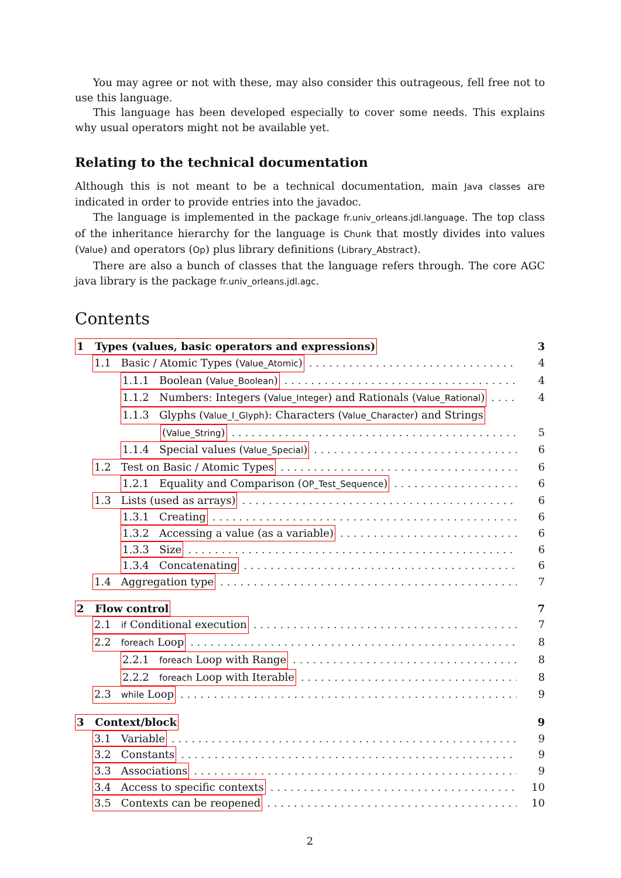You may agree or not with these, may also consider this outrageous, fell free not to use this language.
This language has been developed especially to cover some needs. This explains why usual operators might not be available yet.
Relating to the technical documentation
Although this is not meant to be a technical documentation, main Java classes are indicated in order to provide entries into the javadoc.
The language is implemented in the package fr.univ_orleans.jdl.language. The top class of the inheritance hierarchy for the language is Chunk that mostly divides into values (Value) and operators (Op) plus library definitions (Library_Abstract).
There are also a bunch of classes that the language refers through. The core AGC java library is the package fr.univ_orleans.jdl.agc.
Contents
1 Types (values, basic operators and expressions) 3
1.1 Basic / Atomic Types (Value_Atomic) 4
1.1.1 Boolean (Value_Boolean) 4
1.1.2 Numbers: Integers (Value_Integer) and Rationals (Value_Rational) 4
1.1.3 Glyphs (Value_I_Glyph): Characters (Value_Character) and Strings
(Value_String) 5
1.1.4 Special values (Value_Special) 6
1.2 Test on Basic / Atomic Types 6
1.2.1 Equality and Comparison (OP_Test_Sequence) 6
1.3 Lists (used as arrays) 6
1.3.1 Creating 6
1.3.2 Accessing a value (as a variable) 6
1.3.3 Size 6
1.3.4 Concatenating 6
1.4 Aggregation type 7
2 Flow control 7
2.1 if Conditional execution 7
2.2 foreach Loop 8
2.2.1 foreach Loop with Range 8
2.2.2 foreach Loop with Iterable 8
2.3 while Loop 9
3 Context/block 9
3.1 Variable 9
3.2 Constants 9
3.3 Associations 9
3.4 Access to specific contexts 10
3.5 Contexts can be reopened 10
2